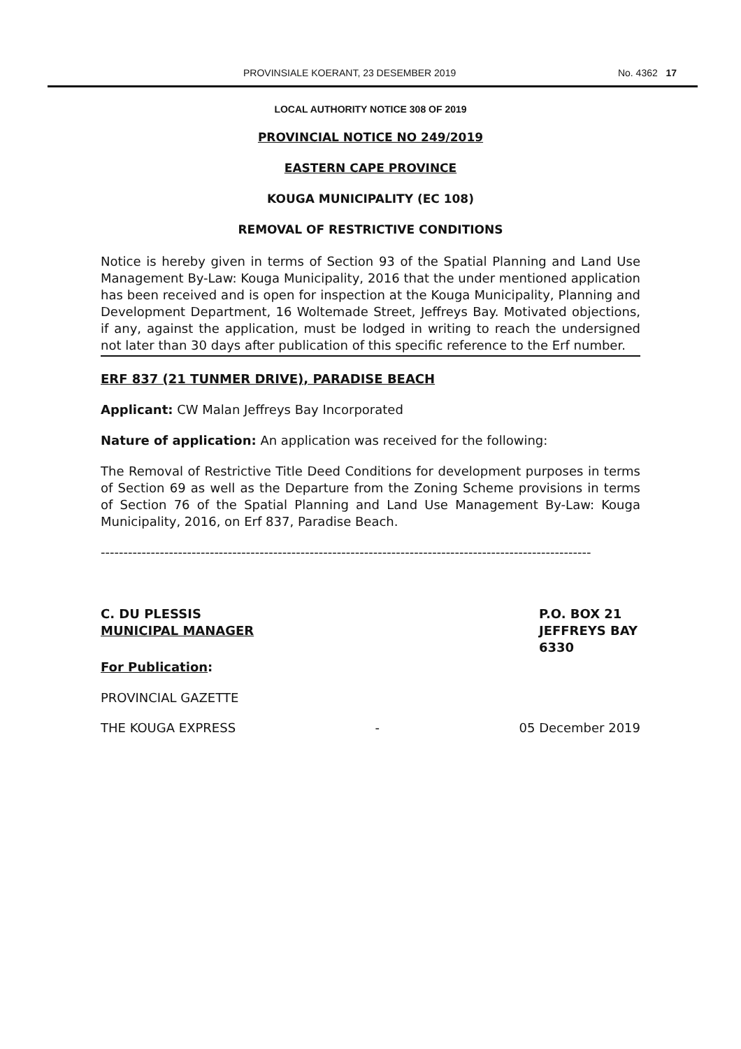PROVINSIALE KOERANT, 23 DESEMBER 2019 No. 4362 17
LOCAL AUTHORITY NOTICE 308 OF 2019
PROVINCIAL NOTICE NO 249/2019
EASTERN CAPE PROVINCE
KOUGA MUNICIPALITY (EC 108)
REMOVAL OF RESTRICTIVE CONDITIONS
Notice is hereby given in terms of Section 93 of the Spatial Planning and Land Use Management By-Law: Kouga Municipality, 2016 that the under mentioned application has been received and is open for inspection at the Kouga Municipality, Planning and Development Department, 16 Woltemade Street, Jeffreys Bay. Motivated objections, if any, against the application, must be lodged in writing to reach the undersigned not later than 30 days after publication of this specific reference to the Erf number.
ERF 837 (21 TUNMER DRIVE), PARADISE BEACH
Applicant: CW Malan Jeffreys Bay Incorporated
Nature of application: An application was received for the following:
The Removal of Restrictive Title Deed Conditions for development purposes in terms of Section 69 as well as the Departure from the Zoning Scheme provisions in terms of Section 76 of the Spatial Planning and Land Use Management By-Law: Kouga Municipality, 2016, on Erf 837, Paradise Beach.
------------------------------------------------------------------------------------------------------------
C. DU PLESSIS
MUNICIPAL MANAGER
P.O. BOX 21
JEFFREYS BAY
6330
For Publication:
PROVINCIAL GAZETTE
THE KOUGA EXPRESS - 05 December 2019